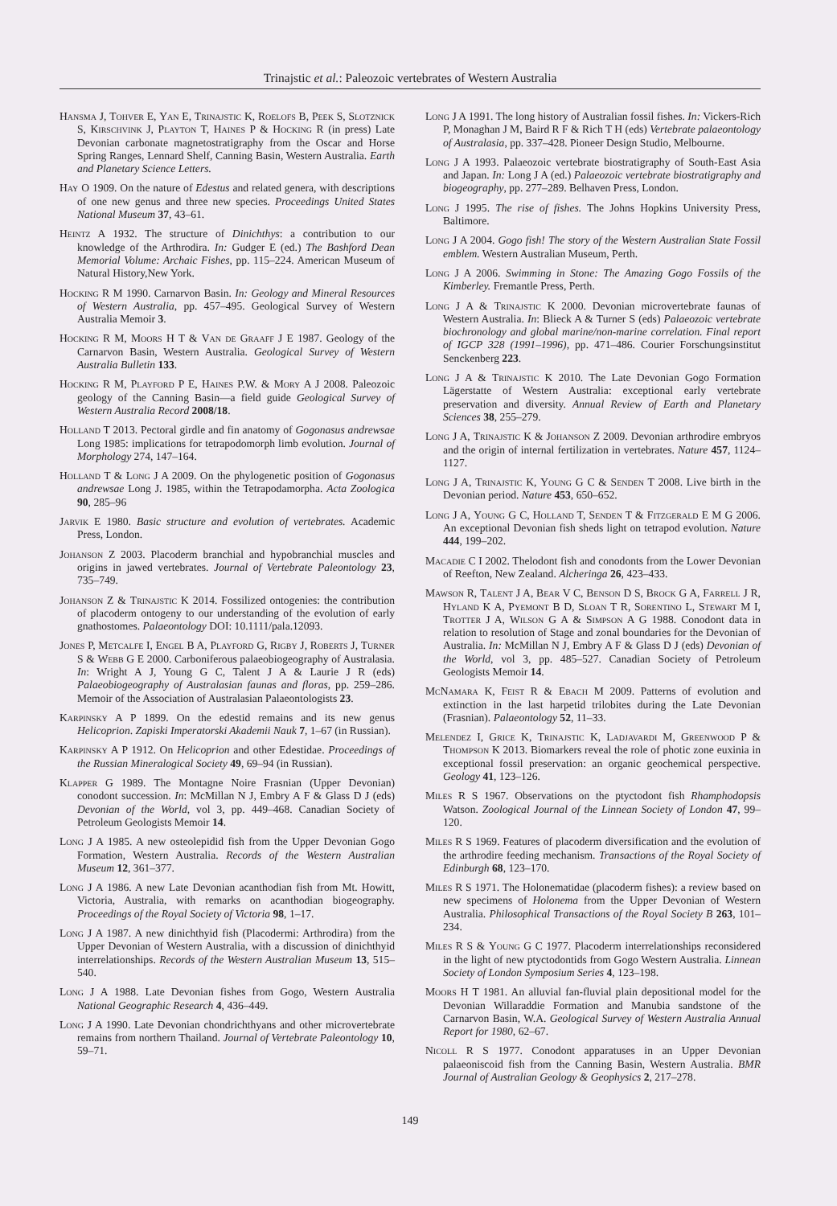Trinajstic et al.: Paleozoic vertebrates of Western Australia
Hansma J, Tohver E, Yan E, Trinajstic K, Roelofs B, Peek S, Slotznick S, Kirschvink J, Playton T, Haines P & Hocking R (in press) Late Devonian carbonate magnetostratigraphy from the Oscar and Horse Spring Ranges, Lennard Shelf, Canning Basin, Western Australia. Earth and Planetary Science Letters.
Hay O 1909. On the nature of Edestus and related genera, with descriptions of one new genus and three new species. Proceedings United States National Museum 37, 43–61.
Heintz A 1932. The structure of Dinichthys: a contribution to our knowledge of the Arthrodira. In: Gudger E (ed.) The Bashford Dean Memorial Volume: Archaic Fishes, pp. 115–224. American Museum of Natural History,New York.
Hocking R M 1990. Carnarvon Basin. In: Geology and Mineral Resources of Western Australia, pp. 457–495. Geological Survey of Western Australia Memoir 3.
Hocking R M, Moors H T & Van de Graaff J E 1987. Geology of the Carnarvon Basin, Western Australia. Geological Survey of Western Australia Bulletin 133.
Hocking R M, Playford P E, Haines P.W. & Mory A J 2008. Paleozoic geology of the Canning Basin—a field guide Geological Survey of Western Australia Record 2008/18.
Holland T 2013. Pectoral girdle and fin anatomy of Gogonasus andrewsae Long 1985: implications for tetrapodomorph limb evolution. Journal of Morphology 274, 147–164.
Holland T & Long J A 2009. On the phylogenetic position of Gogonasus andrewsae Long J. 1985, within the Tetrapodamorpha. Acta Zoologica 90, 285–96
Jarvik E 1980. Basic structure and evolution of vertebrates. Academic Press, London.
Johanson Z 2003. Placoderm branchial and hypobranchial muscles and origins in jawed vertebrates. Journal of Vertebrate Paleontology 23, 735–749.
Johanson Z & Trinajstic K 2014. Fossilized ontogenies: the contribution of placoderm ontogeny to our understanding of the evolution of early gnathostomes. Palaeontology DOI: 10.1111/pala.12093.
Jones P, Metcalfe I, Engel B A, Playford G, Rigby J, Roberts J, Turner S & Webb G E 2000. Carboniferous palaeobiogeography of Australasia. In: Wright A J, Young G C, Talent J A & Laurie J R (eds) Palaeobiogeography of Australasian faunas and floras, pp. 259–286. Memoir of the Association of Australasian Palaeontologists 23.
Karpinsky A P 1899. On the edestid remains and its new genus Helicoprion. Zapiski Imperatorski Akademii Nauk 7, 1–67 (in Russian).
Karpinsky A P 1912. On Helicoprion and other Edestidae. Proceedings of the Russian Mineralogical Society 49, 69–94 (in Russian).
Klapper G 1989. The Montagne Noire Frasnian (Upper Devonian) conodont succession. In: McMillan N J, Embry A F & Glass D J (eds) Devonian of the World, vol 3, pp. 449–468. Canadian Society of Petroleum Geologists Memoir 14.
Long J A 1985. A new osteolepidid fish from the Upper Devonian Gogo Formation, Western Australia. Records of the Western Australian Museum 12, 361–377.
Long J A 1986. A new Late Devonian acanthodian fish from Mt. Howitt, Victoria, Australia, with remarks on acanthodian biogeography. Proceedings of the Royal Society of Victoria 98, 1–17.
Long J A 1987. A new dinichthyid fish (Placodermi: Arthrodira) from the Upper Devonian of Western Australia, with a discussion of dinichthyid interrelationships. Records of the Western Australian Museum 13, 515–540.
Long J A 1988. Late Devonian fishes from Gogo, Western Australia National Geographic Research 4, 436–449.
Long J A 1990. Late Devonian chondrichthyans and other microvertebrate remains from northern Thailand. Journal of Vertebrate Paleontology 10, 59–71.
Long J A 1991. The long history of Australian fossil fishes. In: Vickers-Rich P, Monaghan J M, Baird R F & Rich T H (eds) Vertebrate palaeontology of Australasia, pp. 337–428. Pioneer Design Studio, Melbourne.
Long J A 1993. Palaeozoic vertebrate biostratigraphy of South-East Asia and Japan. In: Long J A (ed.) Palaeozoic vertebrate biostratigraphy and biogeography, pp. 277–289. Belhaven Press, London.
Long J 1995. The rise of fishes. The Johns Hopkins University Press, Baltimore.
Long J A 2004. Gogo fish! The story of the Western Australian State Fossil emblem. Western Australian Museum, Perth.
Long J A 2006. Swimming in Stone: The Amazing Gogo Fossils of the Kimberley. Fremantle Press, Perth.
Long J A & Trinajstic K 2000. Devonian microvertebrate faunas of Western Australia. In: Blieck A & Turner S (eds) Palaeozoic vertebrate biochronology and global marine/non-marine correlation. Final report of IGCP 328 (1991–1996), pp. 471–486. Courier Forschungsinstitut Senckenberg 223.
Long J A & Trinajstic K 2010. The Late Devonian Gogo Formation Lägerstatte of Western Australia: exceptional early vertebrate preservation and diversity. Annual Review of Earth and Planetary Sciences 38, 255–279.
Long J A, Trinajstic K & Johanson Z 2009. Devonian arthrodire embryos and the origin of internal fertilization in vertebrates. Nature 457, 1124–1127.
Long J A, Trinajstic K, Young G C & Senden T 2008. Live birth in the Devonian period. Nature 453, 650–652.
Long J A, Young G C, Holland T, Senden T & Fitzgerald E M G 2006. An exceptional Devonian fish sheds light on tetrapod evolution. Nature 444, 199–202.
Macadie C I 2002. Thelodont fish and conodonts from the Lower Devonian of Reefton, New Zealand. Alcheringa 26, 423–433.
Mawson R, Talent J A, Bear V C, Benson D S, Brock G A, Farrell J R, Hyland K A, Pyemont B D, Sloan T R, Sorentino L, Stewart M I, Trotter J A, Wilson G A & Simpson A G 1988. Conodont data in relation to resolution of Stage and zonal boundaries for the Devonian of Australia. In: McMillan N J, Embry A F & Glass D J (eds) Devonian of the World, vol 3, pp. 485–527. Canadian Society of Petroleum Geologists Memoir 14.
McNamara K, Feist R & Ebach M 2009. Patterns of evolution and extinction in the last harpetid trilobites during the Late Devonian (Frasnian). Palaeontology 52, 11–33.
Melendez I, Grice K, Trinajstic K, Ladjavardi M, Greenwood P & Thompson K 2013. Biomarkers reveal the role of photic zone euxinia in exceptional fossil preservation: an organic geochemical perspective. Geology 41, 123–126.
Miles R S 1967. Observations on the ptyctodont fish Rhamphodopsis Watson. Zoological Journal of the Linnean Society of London 47, 99–120.
Miles R S 1969. Features of placoderm diversification and the evolution of the arthrodire feeding mechanism. Transactions of the Royal Society of Edinburgh 68, 123–170.
Miles R S 1971. The Holonematidae (placoderm fishes): a review based on new specimens of Holonema from the Upper Devonian of Western Australia. Philosophical Transactions of the Royal Society B 263, 101–234.
Miles R S & Young G C 1977. Placoderm interrelationships reconsidered in the light of new ptyctodontids from Gogo Western Australia. Linnean Society of London Symposium Series 4, 123–198.
Moors H T 1981. An alluvial fan-fluvial plain depositional model for the Devonian Willaraddie Formation and Manubia sandstone of the Carnarvon Basin, W.A. Geological Survey of Western Australia Annual Report for 1980, 62–67.
Nicoll R S 1977. Conodont apparatuses in an Upper Devonian palaeoniscoid fish from the Canning Basin, Western Australia. BMR Journal of Australian Geology & Geophysics 2, 217–278.
149